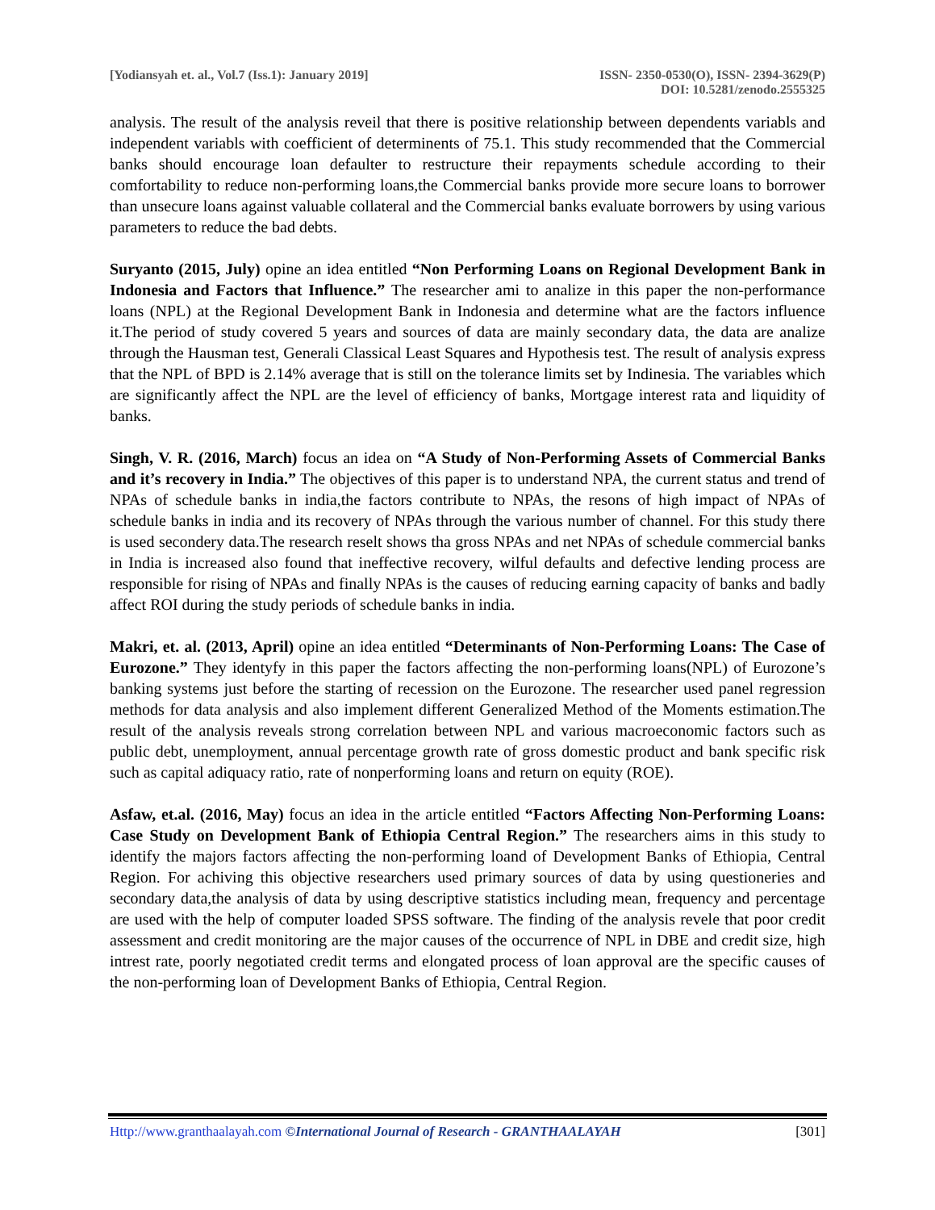[Yodiansyah et. al., Vol.7 (Iss.1): January 2019]
ISSN- 2350-0530(O), ISSN- 2394-3629(P)
DOI: 10.5281/zenodo.2555325
analysis. The result of the analysis reveil that there is positive relationship between dependents variabls and independent variabls with coefficient of determinents of 75.1. This study recommended that the Commercial banks should encourage loan defaulter to restructure their repayments schedule according to their comfortability to reduce non-performing loans,the Commercial banks provide more secure loans to borrower than unsecure loans against valuable collateral and the Commercial banks evaluate borrowers by using various parameters to reduce the bad debts.
Suryanto (2015, July) opine an idea entitled “Non Performing Loans on Regional Development Bank in Indonesia and Factors that Influence.” The researcher ami to analize in this paper the non-performance loans (NPL) at the Regional Development Bank in Indonesia and determine what are the factors influence it.The period of study covered 5 years and sources of data are mainly secondary data, the data are analize through the Hausman test, Generali Classical Least Squares and Hypothesis test. The result of analysis express that the NPL of BPD is 2.14% average that is still on the tolerance limits set by Indinesia. The variables which are significantly affect the NPL are the level of efficiency of banks, Mortgage interest rata and liquidity of banks.
Singh, V. R. (2016, March) focus an idea on “A Study of Non-Performing Assets of Commercial Banks and it’s recovery in India.” The objectives of this paper is to understand NPA, the current status and trend of NPAs of schedule banks in india,the factors contribute to NPAs, the resons of high impact of NPAs of schedule banks in india and its recovery of NPAs through the various number of channel. For this study there is used secondery data.The research reselt shows tha gross NPAs and net NPAs of schedule commercial banks in India is increased also found that ineffective recovery, wilful defaults and defective lending process are responsible for rising of NPAs and finally NPAs is the causes of reducing earning capacity of banks and badly affect ROI during the study periods of schedule banks in india.
Makri, et. al. (2013, April) opine an idea entitled “Determinants of Non-Performing Loans: The Case of Eurozone.” They identyfy in this paper the factors affecting the non-performing loans(NPL) of Eurozone’s banking systems just before the starting of recession on the Eurozone. The researcher used panel regression methods for data analysis and also implement different Generalized Method of the Moments estimation.The result of the analysis reveals strong correlation between NPL and various macroeconomic factors such as public debt, unemployment, annual percentage growth rate of gross domestic product and bank specific risk such as capital adiquacy ratio, rate of nonperforming loans and return on equity (ROE).
Asfaw, et.al. (2016, May) focus an idea in the article entitled “Factors Affecting Non-Performing Loans: Case Study on Development Bank of Ethiopia Central Region.” The researchers aims in this study to identify the majors factors affecting the non-performing loand of Development Banks of Ethiopia, Central Region. For achiving this objective researchers used primary sources of data by using questioneries and secondary data,the analysis of data by using descriptive statistics including mean, frequency and percentage are used with the help of computer loaded SPSS software. The finding of the analysis revele that poor credit assessment and credit monitoring are the major causes of the occurrence of NPL in DBE and credit size, high intrest rate, poorly negotiated credit terms and elongated process of loan approval are the specific causes of the non-performing loan of Development Banks of Ethiopia, Central Region.
Http://www.granthaalayah.com ©International Journal of Research - GRANTHAALAYAH
[301]